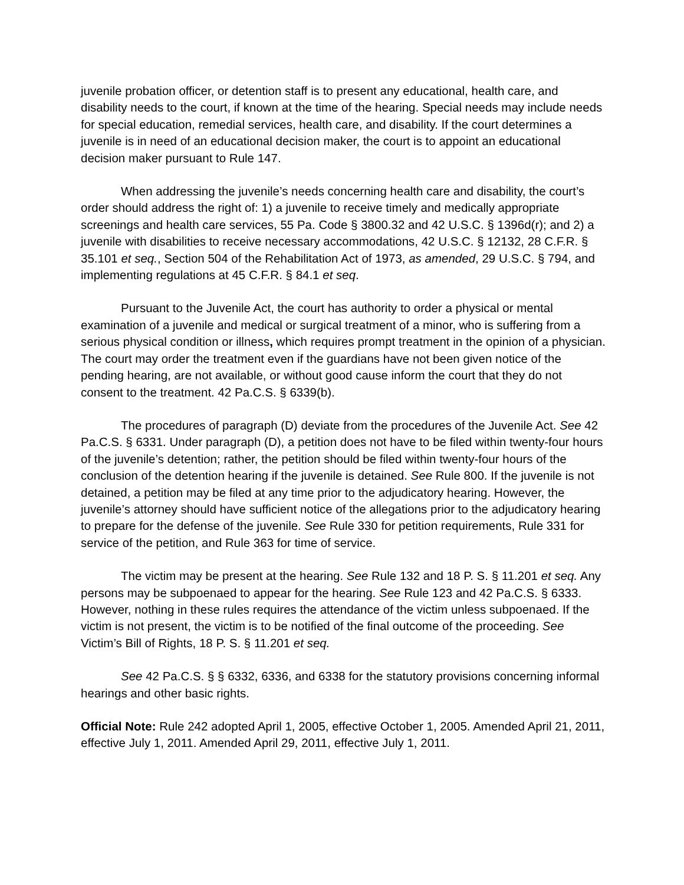juvenile probation officer, or detention staff is to present any educational, health care, and disability needs to the court, if known at the time of the hearing. Special needs may include needs for special education, remedial services, health care, and disability. If the court determines a juvenile is in need of an educational decision maker, the court is to appoint an educational decision maker pursuant to Rule 147.
When addressing the juvenile’s needs concerning health care and disability, the court’s order should address the right of: 1) a juvenile to receive timely and medically appropriate screenings and health care services, 55 Pa. Code § 3800.32 and 42 U.S.C. § 1396d(r); and 2) a juvenile with disabilities to receive necessary accommodations, 42 U.S.C. § 12132, 28 C.F.R. § 35.101 et seq., Section 504 of the Rehabilitation Act of 1973, as amended, 29 U.S.C. § 794, and implementing regulations at 45 C.F.R. § 84.1 et seq.
Pursuant to the Juvenile Act, the court has authority to order a physical or mental examination of a juvenile and medical or surgical treatment of a minor, who is suffering from a serious physical condition or illness, which requires prompt treatment in the opinion of a physician. The court may order the treatment even if the guardians have not been given notice of the pending hearing, are not available, or without good cause inform the court that they do not consent to the treatment. 42 Pa.C.S. § 6339(b).
The procedures of paragraph (D) deviate from the procedures of the Juvenile Act. See 42 Pa.C.S. § 6331. Under paragraph (D), a petition does not have to be filed within twenty-four hours of the juvenile’s detention; rather, the petition should be filed within twenty-four hours of the conclusion of the detention hearing if the juvenile is detained. See Rule 800. If the juvenile is not detained, a petition may be filed at any time prior to the adjudicatory hearing. However, the juvenile’s attorney should have sufficient notice of the allegations prior to the adjudicatory hearing to prepare for the defense of the juvenile. See Rule 330 for petition requirements, Rule 331 for service of the petition, and Rule 363 for time of service.
The victim may be present at the hearing. See Rule 132 and 18 P. S. § 11.201 et seq. Any persons may be subpoenaed to appear for the hearing. See Rule 123 and 42 Pa.C.S. § 6333. However, nothing in these rules requires the attendance of the victim unless subpoenaed. If the victim is not present, the victim is to be notified of the final outcome of the proceeding. See Victim’s Bill of Rights, 18 P. S. § 11.201 et seq.
See 42 Pa.C.S. § § 6332, 6336, and 6338 for the statutory provisions concerning informal hearings and other basic rights.
Official Note: Rule 242 adopted April 1, 2005, effective October 1, 2005. Amended April 21, 2011, effective July 1, 2011. Amended April 29, 2011, effective July 1, 2011.